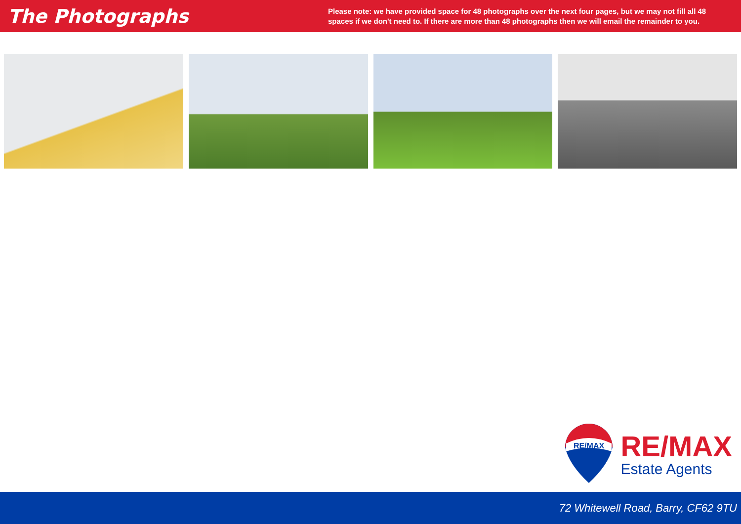The Photographs
Please note: we have provided space for 48 photographs over the next four pages, but we may not fill all 48 spaces if we don't need to. If there are more than 48 photographs then we will email the remainder to you.
RE/MAX
RE/MAX
Estate Agents
72 Whitewell Road, Barry, CF62 9TU